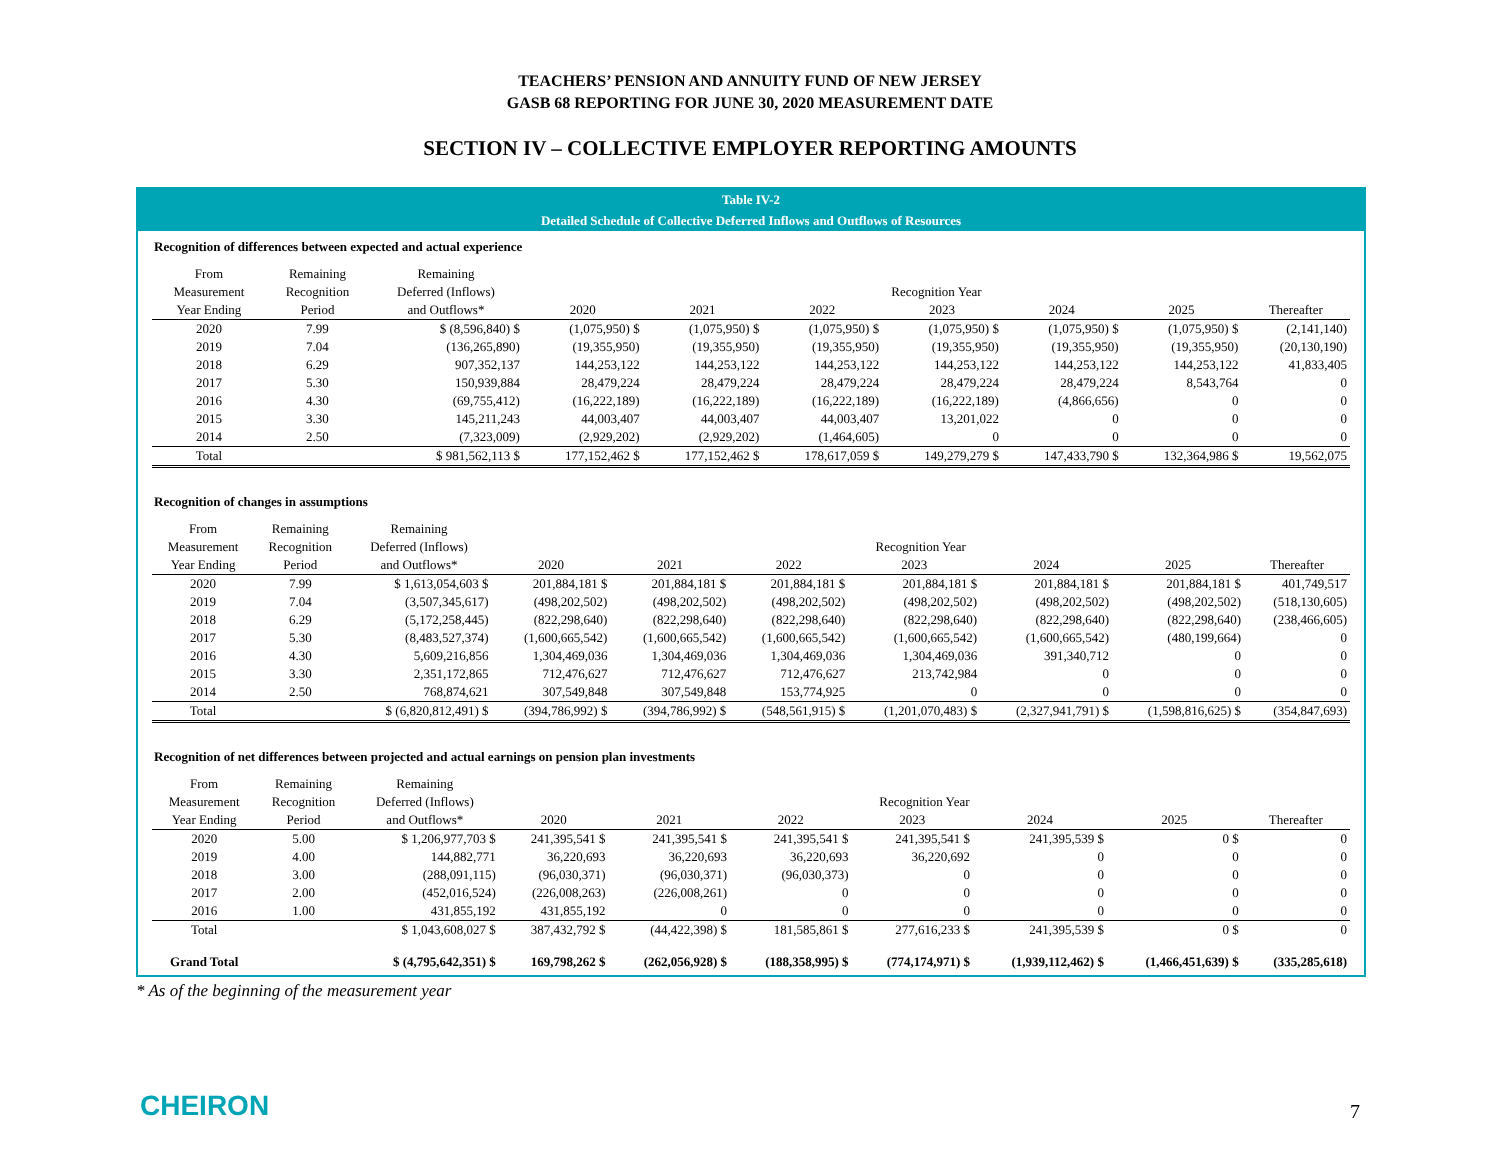TEACHERS’ PENSION AND ANNUITY FUND OF NEW JERSEY
GASB 68 REPORTING FOR JUNE 30, 2020 MEASUREMENT DATE
SECTION IV – COLLECTIVE EMPLOYER REPORTING AMOUNTS
Table IV-2
Detailed Schedule of Collective Deferred Inflows and Outflows of Resources
Recognition of differences between expected and actual experience
| From | Remaining | Remaining | | | | | | | |
| --- | --- | --- | --- | --- | --- | --- | --- | --- | --- |
| Measurement | Recognition | Deferred (Inflows) | Recognition Year | | | | | | |
| Year Ending | Period | and Outflows* | 2020 | 2021 | 2022 | 2023 | 2024 | 2025 | Thereafter |
| 2020 | 7.99 | $ (8,596,840) $ | (1,075,950) $ | (1,075,950) $ | (1,075,950) $ | (1,075,950) $ | (1,075,950) $ | (1,075,950) $ | (2,141,140) |
| 2019 | 7.04 | (136,265,890) | (19,355,950) | (19,355,950) | (19,355,950) | (19,355,950) | (19,355,950) | (19,355,950) | (20,130,190) |
| 2018 | 6.29 | 907,352,137 | 144,253,122 | 144,253,122 | 144,253,122 | 144,253,122 | 144,253,122 | 144,253,122 | 41,833,405 |
| 2017 | 5.30 | 150,939,884 | 28,479,224 | 28,479,224 | 28,479,224 | 28,479,224 | 28,479,224 | 8,543,764 | 0 |
| 2016 | 4.30 | (69,755,412) | (16,222,189) | (16,222,189) | (16,222,189) | (16,222,189) | (4,866,656) | 0 | 0 |
| 2015 | 3.30 | 145,211,243 | 44,003,407 | 44,003,407 | 44,003,407 | 13,201,022 | 0 | 0 | 0 |
| 2014 | 2.50 | (7,323,009) | (2,929,202) | (2,929,202) | (1,464,605) | 0 | 0 | 0 | 0 |
| Total | | $ 981,562,113 $ | 177,152,462 $ | 177,152,462 $ | 178,617,059 $ | 149,279,279 $ | 147,433,790 $ | 132,364,986 $ | 19,562,075 |
Recognition of changes in assumptions
| From | Remaining | Remaining | | | | | | | |
| --- | --- | --- | --- | --- | --- | --- | --- | --- | --- |
| Measurement | Recognition | Deferred (Inflows) | Recognition Year | | | | | | |
| Year Ending | Period | and Outflows* | 2020 | 2021 | 2022 | 2023 | 2024 | 2025 | Thereafter |
| 2020 | 7.99 | $ 1,613,054,603 $ | 201,884,181 $ | 201,884,181 $ | 201,884,181 $ | 201,884,181 $ | 201,884,181 $ | 201,884,181 $ | 401,749,517 |
| 2019 | 7.04 | (3,507,345,617) | (498,202,502) | (498,202,502) | (498,202,502) | (498,202,502) | (498,202,502) | (498,202,502) | (518,130,605) |
| 2018 | 6.29 | (5,172,258,445) | (822,298,640) | (822,298,640) | (822,298,640) | (822,298,640) | (822,298,640) | (822,298,640) | (238,466,605) |
| 2017 | 5.30 | (8,483,527,374) | (1,600,665,542) | (1,600,665,542) | (1,600,665,542) | (1,600,665,542) | (1,600,665,542) | (480,199,664) | 0 |
| 2016 | 4.30 | 5,609,216,856 | 1,304,469,036 | 1,304,469,036 | 1,304,469,036 | 1,304,469,036 | 391,340,712 | 0 | 0 |
| 2015 | 3.30 | 2,351,172,865 | 712,476,627 | 712,476,627 | 712,476,627 | 213,742,984 | 0 | 0 | 0 |
| 2014 | 2.50 | 768,874,621 | 307,549,848 | 307,549,848 | 153,774,925 | 0 | 0 | 0 | 0 |
| Total | | $ (6,820,812,491) $ | (394,786,992) $ | (394,786,992) $ | (548,561,915) $ | (1,201,070,483) $ | (2,327,941,791) $ | (1,598,816,625) $ | (354,847,693) |
Recognition of net differences between projected and actual earnings on pension plan investments
| From | Remaining | Remaining | | | | | | | |
| --- | --- | --- | --- | --- | --- | --- | --- | --- | --- |
| Measurement | Recognition | Deferred (Inflows) | Recognition Year | | | | | | |
| Year Ending | Period | and Outflows* | 2020 | 2021 | 2022 | 2023 | 2024 | 2025 | Thereafter |
| 2020 | 5.00 | $ 1,206,977,703 $ | 241,395,541 $ | 241,395,541 $ | 241,395,541 $ | 241,395,541 $ | 241,395,539 $ | 0 $ | 0 |
| 2019 | 4.00 | 144,882,771 | 36,220,693 | 36,220,693 | 36,220,693 | 36,220,692 | 0 | 0 | 0 |
| 2018 | 3.00 | (288,091,115) | (96,030,371) | (96,030,371) | (96,030,373) | 0 | 0 | 0 | 0 |
| 2017 | 2.00 | (452,016,524) | (226,008,263) | (226,008,261) | 0 | 0 | 0 | 0 | 0 |
| 2016 | 1.00 | 431,855,192 | 431,855,192 | 0 | 0 | 0 | 0 | 0 | 0 |
| Total | | $ 1,043,608,027 $ | 387,432,792 $ | (44,422,398) $ | 181,585,861 $ | 277,616,233 $ | 241,395,539 $ | 0 $ | 0 |
| Grand Total | | $ (4,795,642,351) $ | 169,798,262 $ | (262,056,928) $ | (188,358,995) $ | (774,174,971) $ | (1,939,112,462) $ | (1,466,451,639) $ | (335,285,618) |
* As of the beginning of the measurement year
CHEIRON 7